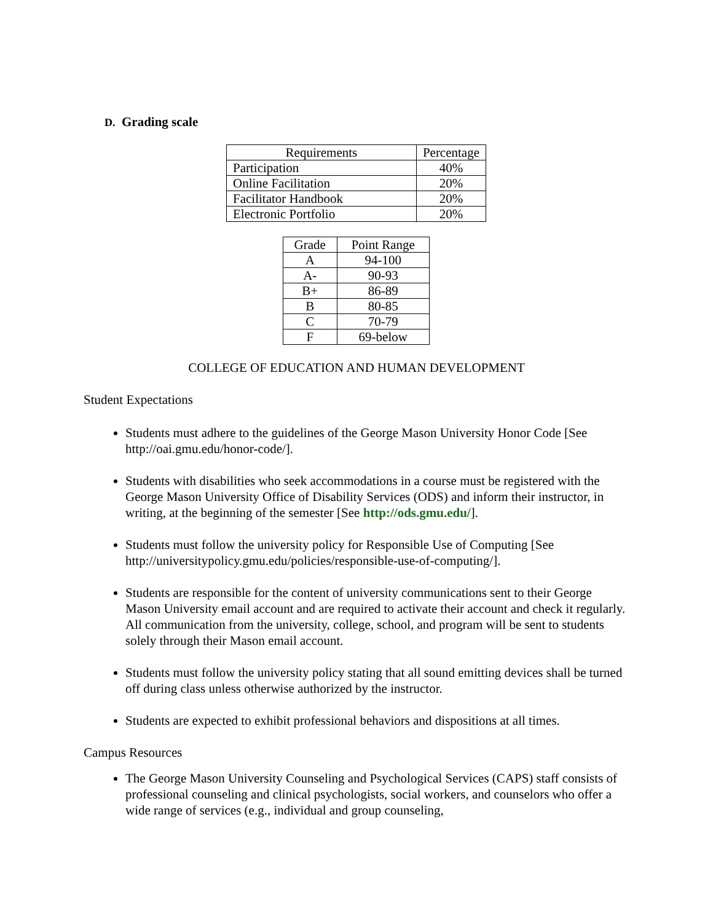D. Grading scale
| Requirements | Percentage |
| --- | --- |
| Participation | 40% |
| Online Facilitation | 20% |
| Facilitator Handbook | 20% |
| Electronic Portfolio | 20% |
| Grade | Point Range |
| --- | --- |
| A | 94-100 |
| A- | 90-93 |
| B+ | 86-89 |
| B | 80-85 |
| C | 70-79 |
| F | 69-below |
COLLEGE OF EDUCATION AND HUMAN DEVELOPMENT
Student Expectations
Students must adhere to the guidelines of the George Mason University Honor Code [See http://oai.gmu.edu/honor-code/].
Students with disabilities who seek accommodations in a course must be registered with the George Mason University Office of Disability Services (ODS) and inform their instructor, in writing, at the beginning of the semester [See http://ods.gmu.edu/].
Students must follow the university policy for Responsible Use of Computing [See http://universitypolicy.gmu.edu/policies/responsible-use-of-computing/].
Students are responsible for the content of university communications sent to their George Mason University email account and are required to activate their account and check it regularly. All communication from the university, college, school, and program will be sent to students solely through their Mason email account.
Students must follow the university policy stating that all sound emitting devices shall be turned off during class unless otherwise authorized by the instructor.
Students are expected to exhibit professional behaviors and dispositions at all times.
Campus Resources
The George Mason University Counseling and Psychological Services (CAPS) staff consists of professional counseling and clinical psychologists, social workers, and counselors who offer a wide range of services (e.g., individual and group counseling,